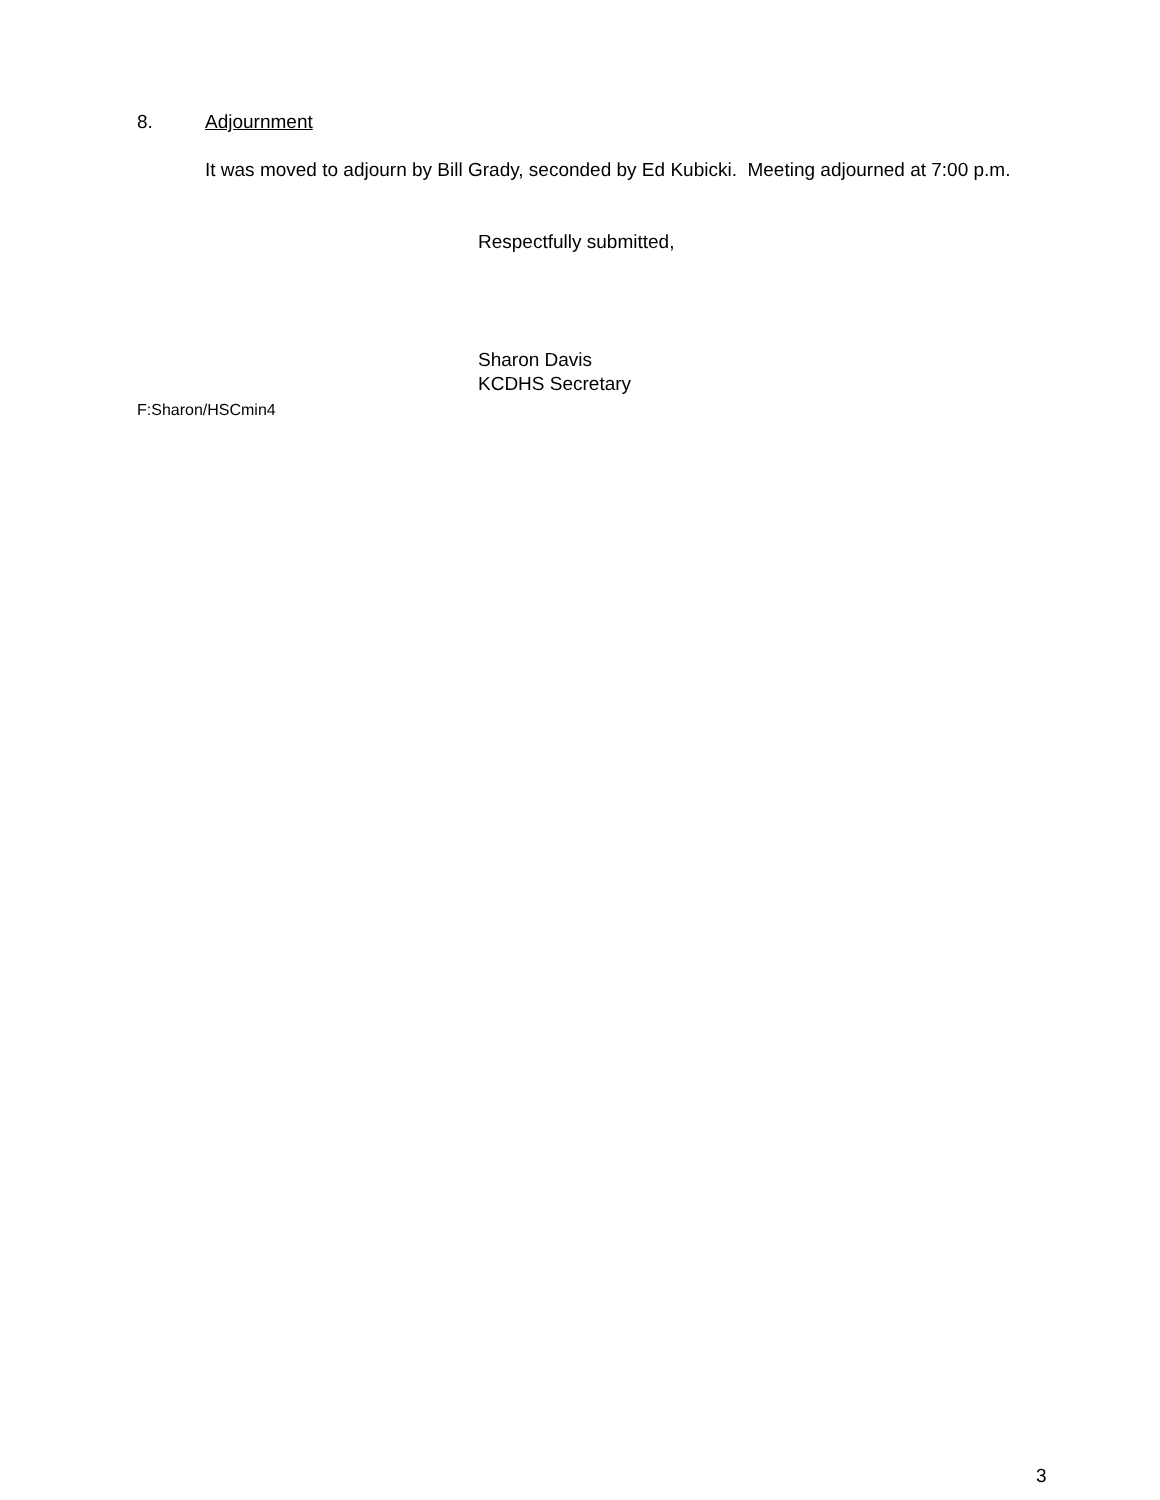8. Adjournment
It was moved to adjourn by Bill Grady, seconded by Ed Kubicki. Meeting adjourned at 7:00 p.m.
Respectfully submitted,
Sharon Davis
KCDHS Secretary
F:Sharon/HSCmin4
3